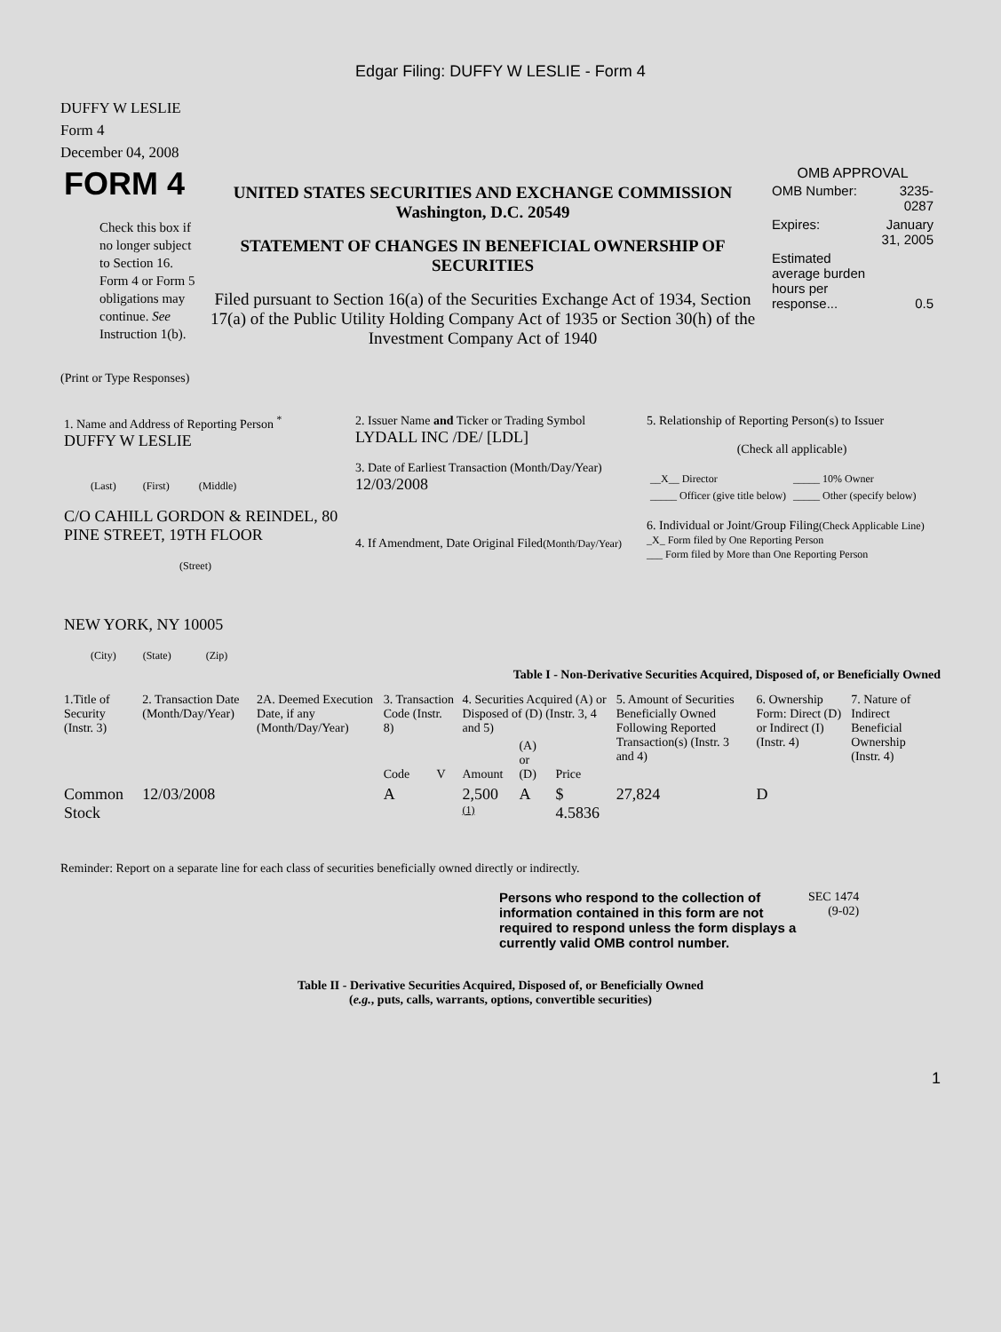Edgar Filing: DUFFY W LESLIE - Form 4
DUFFY W LESLIE
Form 4
December 04, 2008
| FORM 4 Check this box if no longer subject to Section 16. Form 4 or Form 5 obligations may continue. See Instruction 1(b). | UNITED STATES SECURITIES AND EXCHANGE COMMISSION Washington, D.C. 20549 STATEMENT OF CHANGES IN BENEFICIAL OWNERSHIP OF SECURITIES Filed pursuant to Section 16(a) of the Securities Exchange Act of 1934, Section 17(a) of the Public Utility Holding Company Act of 1935 or Section 30(h) of the Investment Company Act of 1940 | OMB APPROVAL / OMB Number: / 3235-0287 / / Expires: / January 31, 2005 / / Estimated average burden hours per response... / 0.5 / |
(Print or Type Responses)
| 1. Name and Address of Reporting Person <sup>*</sup> DUFFY W LESLIE (Last) (First) (Middle) C/O CAHILL GORDON & REINDEL, 80 PINE STREET, 19TH FLOOR (Street) NEW YORK, NY 10005 (City) (State) (Zip) | 2. Issuer Name and Ticker or Trading Symbol LYDALL INC /DE/ [LDL] 3. Date of Earliest Transaction (Month/Day/Year) 12/03/2008 4. If Amendment, Date Original Filed (Month/Day/Year) | 5. Relationship of Reporting Person(s) to Issuer (Check all applicable) / __X__ Director / _____ 10% Owner / / _____ Officer (give title below) / _____ Other (specify below) / 6. Individual or Joint/Group Filing (Check Applicable Line) _X_ Form filed by One Reporting Person ___ Form filed by More than One Reporting Person |
Table I - Non-Derivative Securities Acquired, Disposed of, or Beneficially Owned
| 1.Title of Security (Instr. 3) | 2. Transaction Date (Month/Day/Year) | 2A. Deemed Execution Date, if any (Month/Day/Year) | 3. Transaction Code (Instr. 8) | | 4. Securities Acquired (A) or Disposed of (D) (Instr. 3, 4 and 5) | | | 5. Amount of Securities Beneficially Owned Following Reported Transaction(s) (Instr. 3 and 4) | 6. Ownership Form: Direct (D) or Indirect (I) (Instr. 4) | 7. Nature of Indirect Beneficial Ownership (Instr. 4) |
| --- | --- | --- | --- | --- | --- | --- | --- | --- | --- | --- |
| | | | Code | V | Amount | (A) or (D) | Price | | | |
| Common Stock | 12/03/2008 | | A | | 2,500 <sup>(1)</sup> | A | $ 4.5836 | 27,824 | D | |
Reminder: Report on a separate line for each class of securities beneficially owned directly or indirectly.
| Persons who respond to the collection of information contained in this form are not required to respond unless the form displays a currently valid OMB control number. | SEC 1474 (9-02) |
Table II - Derivative Securities Acquired, Disposed of, or Beneficially Owned
(e.g., puts, calls, warrants, options, convertible securities)
1